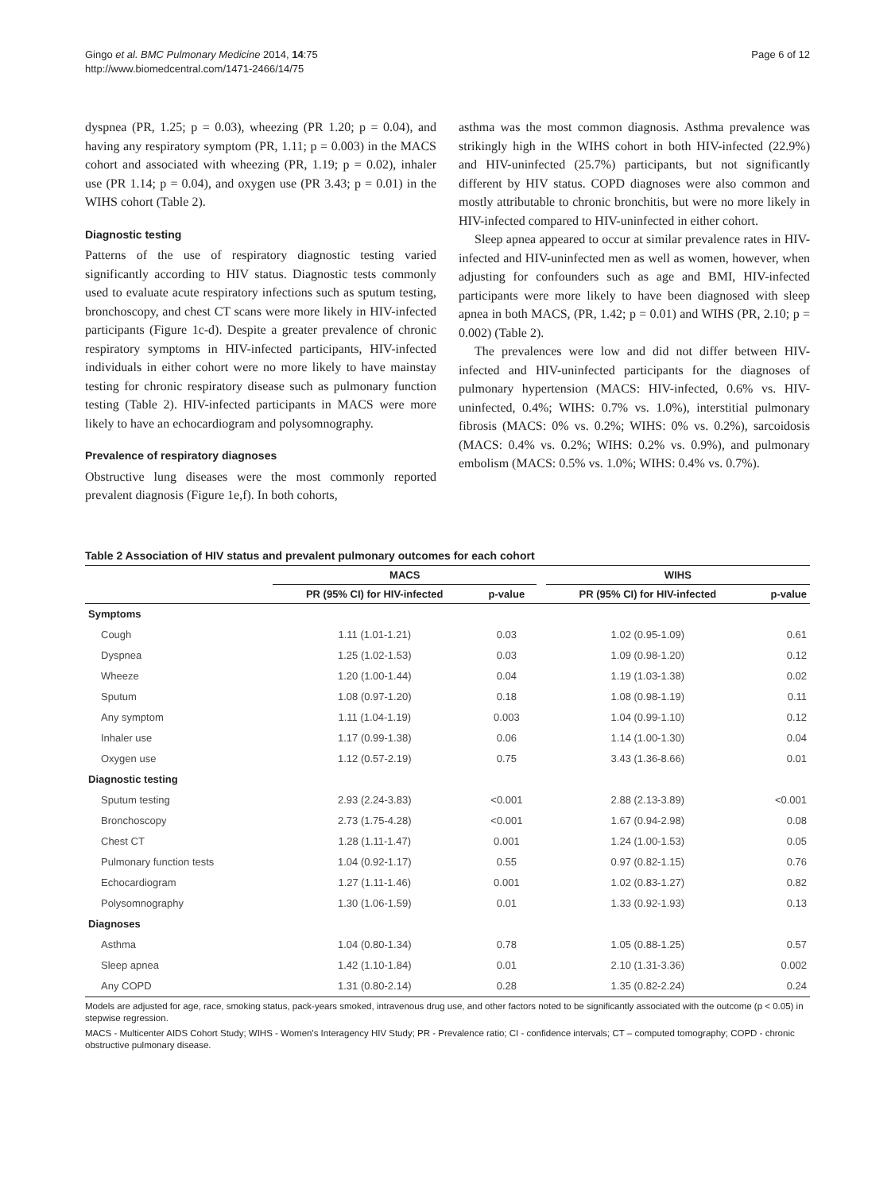Gingo et al. BMC Pulmonary Medicine 2014, 14:75
http://www.biomedcentral.com/1471-2466/14/75
Page 6 of 12
dyspnea (PR, 1.25; p = 0.03), wheezing (PR 1.20; p = 0.04), and having any respiratory symptom (PR, 1.11; p = 0.003) in the MACS cohort and associated with wheezing (PR, 1.19; p = 0.02), inhaler use (PR 1.14; p = 0.04), and oxygen use (PR 3.43; p = 0.01) in the WIHS cohort (Table 2).
Diagnostic testing
Patterns of the use of respiratory diagnostic testing varied significantly according to HIV status. Diagnostic tests commonly used to evaluate acute respiratory infections such as sputum testing, bronchoscopy, and chest CT scans were more likely in HIV-infected participants (Figure 1c-d). Despite a greater prevalence of chronic respiratory symptoms in HIV-infected participants, HIV-infected individuals in either cohort were no more likely to have mainstay testing for chronic respiratory disease such as pulmonary function testing (Table 2). HIV-infected participants in MACS were more likely to have an echocardiogram and polysomnography.
Prevalence of respiratory diagnoses
Obstructive lung diseases were the most commonly reported prevalent diagnosis (Figure 1e,f). In both cohorts,
asthma was the most common diagnosis. Asthma prevalence was strikingly high in the WIHS cohort in both HIV-infected (22.9%) and HIV-uninfected (25.7%) participants, but not significantly different by HIV status. COPD diagnoses were also common and mostly attributable to chronic bronchitis, but were no more likely in HIV-infected compared to HIV-uninfected in either cohort.
Sleep apnea appeared to occur at similar prevalence rates in HIV-infected and HIV-uninfected men as well as women, however, when adjusting for confounders such as age and BMI, HIV-infected participants were more likely to have been diagnosed with sleep apnea in both MACS, (PR, 1.42; p = 0.01) and WIHS (PR, 2.10; p = 0.002) (Table 2).
The prevalences were low and did not differ between HIV-infected and HIV-uninfected participants for the diagnoses of pulmonary hypertension (MACS: HIV-infected, 0.6% vs. HIV-uninfected, 0.4%; WIHS: 0.7% vs. 1.0%), interstitial pulmonary fibrosis (MACS: 0% vs. 0.2%; WIHS: 0% vs. 0.2%), sarcoidosis (MACS: 0.4% vs. 0.2%; WIHS: 0.2% vs. 0.9%), and pulmonary embolism (MACS: 0.5% vs. 1.0%; WIHS: 0.4% vs. 0.7%).
Table 2 Association of HIV status and prevalent pulmonary outcomes for each cohort
| | MACS | | | WIHS | |
| --- | --- | --- | --- | --- | --- |
| | PR (95% CI) for HIV-infected | p-value | | PR (95% CI) for HIV-infected | p-value |
| Symptoms | | | | | |
| Cough | 1.11 (1.01-1.21) | 0.03 | | 1.02 (0.95-1.09) | 0.61 |
| Dyspnea | 1.25 (1.02-1.53) | 0.03 | | 1.09 (0.98-1.20) | 0.12 |
| Wheeze | 1.20 (1.00-1.44) | 0.04 | | 1.19 (1.03-1.38) | 0.02 |
| Sputum | 1.08 (0.97-1.20) | 0.18 | | 1.08 (0.98-1.19) | 0.11 |
| Any symptom | 1.11 (1.04-1.19) | 0.003 | | 1.04 (0.99-1.10) | 0.12 |
| Inhaler use | 1.17 (0.99-1.38) | 0.06 | | 1.14 (1.00-1.30) | 0.04 |
| Oxygen use | 1.12 (0.57-2.19) | 0.75 | | 3.43 (1.36-8.66) | 0.01 |
| Diagnostic testing | | | | | |
| Sputum testing | 2.93 (2.24-3.83) | <0.001 | | 2.88 (2.13-3.89) | <0.001 |
| Bronchoscopy | 2.73 (1.75-4.28) | <0.001 | | 1.67 (0.94-2.98) | 0.08 |
| Chest CT | 1.28 (1.11-1.47) | 0.001 | | 1.24 (1.00-1.53) | 0.05 |
| Pulmonary function tests | 1.04 (0.92-1.17) | 0.55 | | 0.97 (0.82-1.15) | 0.76 |
| Echocardiogram | 1.27 (1.11-1.46) | 0.001 | | 1.02 (0.83-1.27) | 0.82 |
| Polysomnography | 1.30 (1.06-1.59) | 0.01 | | 1.33 (0.92-1.93) | 0.13 |
| Diagnoses | | | | | |
| Asthma | 1.04 (0.80-1.34) | 0.78 | | 1.05 (0.88-1.25) | 0.57 |
| Sleep apnea | 1.42 (1.10-1.84) | 0.01 | | 2.10 (1.31-3.36) | 0.002 |
| Any COPD | 1.31 (0.80-2.14) | 0.28 | | 1.35 (0.82-2.24) | 0.24 |
Models are adjusted for age, race, smoking status, pack-years smoked, intravenous drug use, and other factors noted to be significantly associated with the outcome (p < 0.05) in stepwise regression.
MACS - Multicenter AIDS Cohort Study; WIHS - Women's Interagency HIV Study; PR - Prevalence ratio; CI - confidence intervals; CT – computed tomography; COPD - chronic obstructive pulmonary disease.